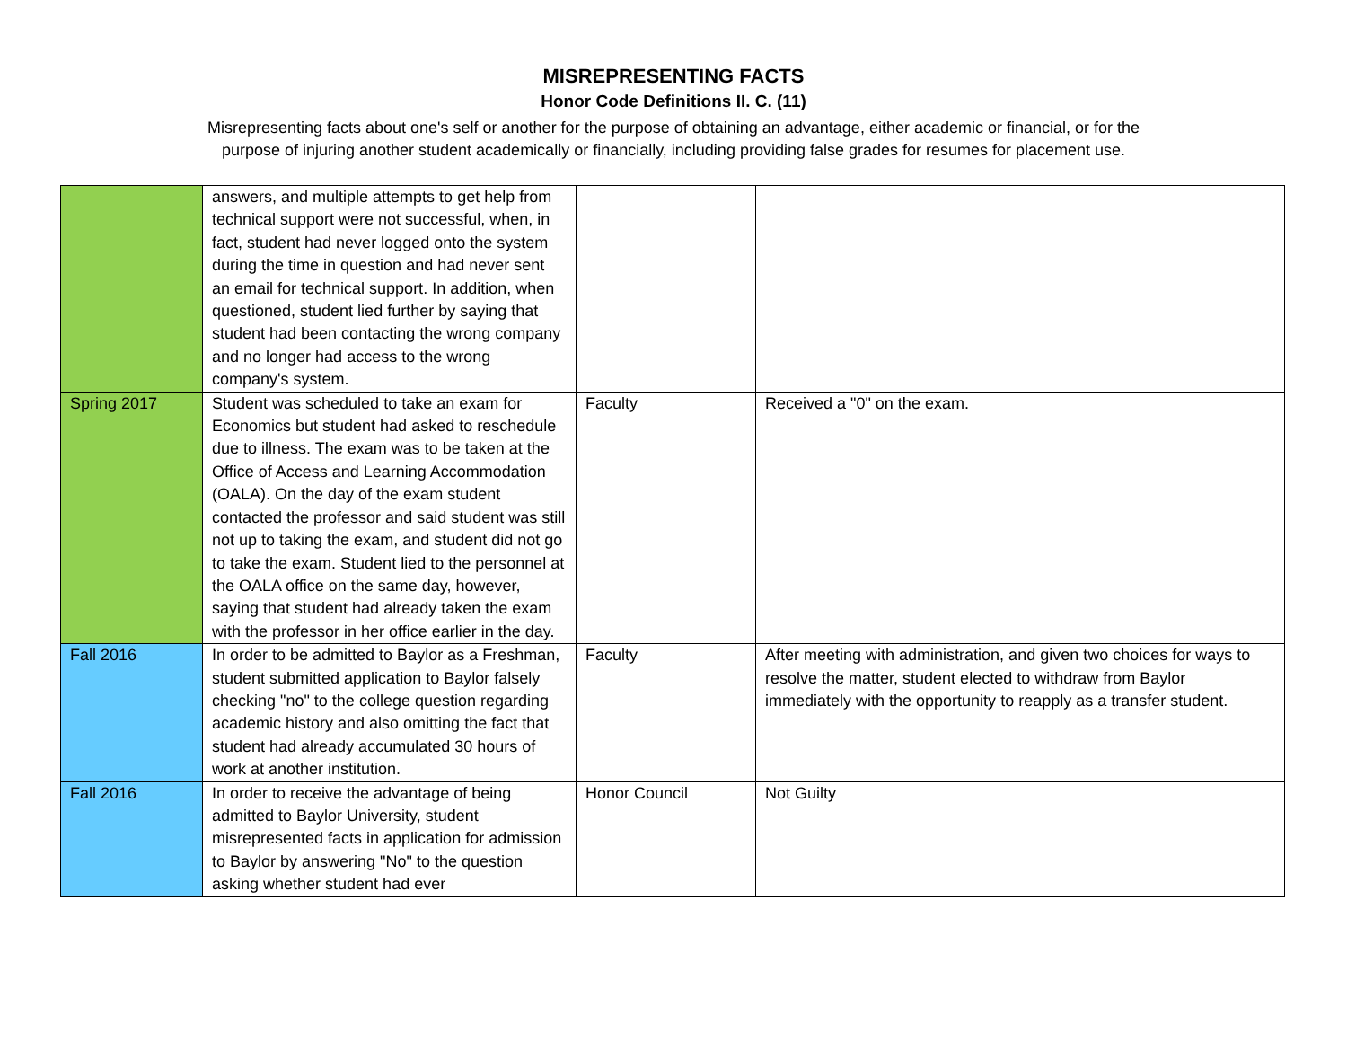MISREPRESENTING FACTS
Honor Code Definitions II. C. (11)
Misrepresenting facts about one's self or another for the purpose of obtaining an advantage, either academic or financial, or for the purpose of injuring another student academically or financially, including providing false grades for resumes for placement use.
| | answers, and multiple attempts to get help from technical support were not successful, when, in fact, student had never logged onto the system during the time in question and had never sent an email for technical support. In addition, when questioned, student lied further by saying that student had been contacting the wrong company and no longer had access to the wrong company's system. | | |
| Spring 2017 | Student was scheduled to take an exam for Economics but student had asked to reschedule due to illness. The exam was to be taken at the Office of Access and Learning Accommodation (OALA). On the day of the exam student contacted the professor and said student was still not up to taking the exam, and student did not go to take the exam. Student lied to the personnel at the OALA office on the same day, however, saying that student had already taken the exam with the professor in her office earlier in the day. | Faculty | Received a "0" on the exam. |
| Fall 2016 | In order to be admitted to Baylor as a Freshman, student submitted application to Baylor falsely checking "no" to the college question regarding academic history and also omitting the fact that student had already accumulated 30 hours of work at another institution. | Faculty | After meeting with administration, and given two choices for ways to resolve the matter, student elected to withdraw from Baylor immediately with the opportunity to reapply as a transfer student. |
| Fall 2016 | In order to receive the advantage of being admitted to Baylor University, student misrepresented facts in application for admission to Baylor by answering "No" to the question asking whether student had ever | Honor Council | Not Guilty |